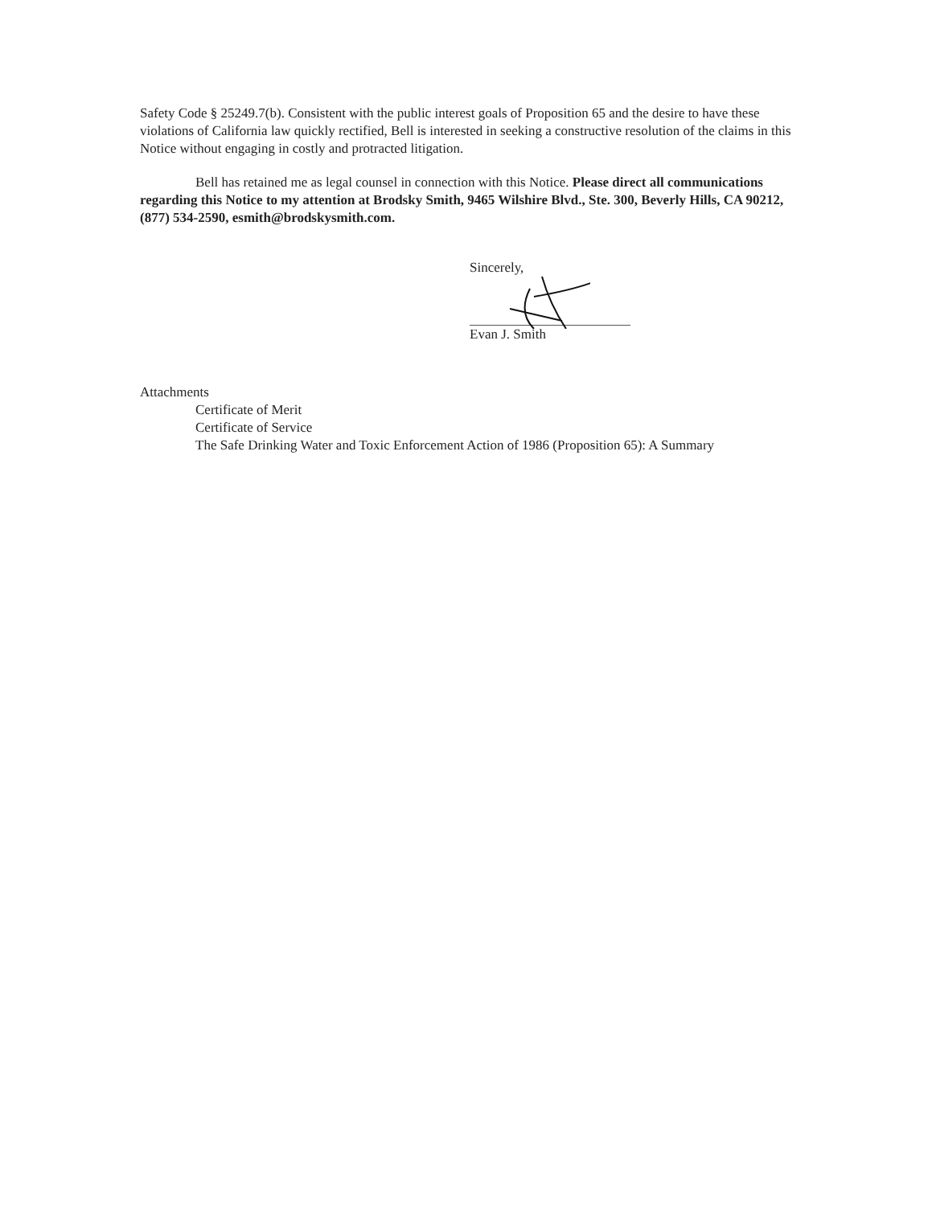Safety Code § 25249.7(b). Consistent with the public interest goals of Proposition 65 and the desire to have these violations of California law quickly rectified, Bell is interested in seeking a constructive resolution of the claims in this Notice without engaging in costly and protracted litigation.
Bell has retained me as legal counsel in connection with this Notice. Please direct all communications regarding this Notice to my attention at Brodsky Smith, 9465 Wilshire Blvd., Ste. 300, Beverly Hills, CA 90212, (877) 534-2590, esmith@brodskysmith.com.
Sincerely,
Evan J. Smith
Attachments
Certificate of Merit
Certificate of Service
The Safe Drinking Water and Toxic Enforcement Action of 1986 (Proposition 65): A Summary